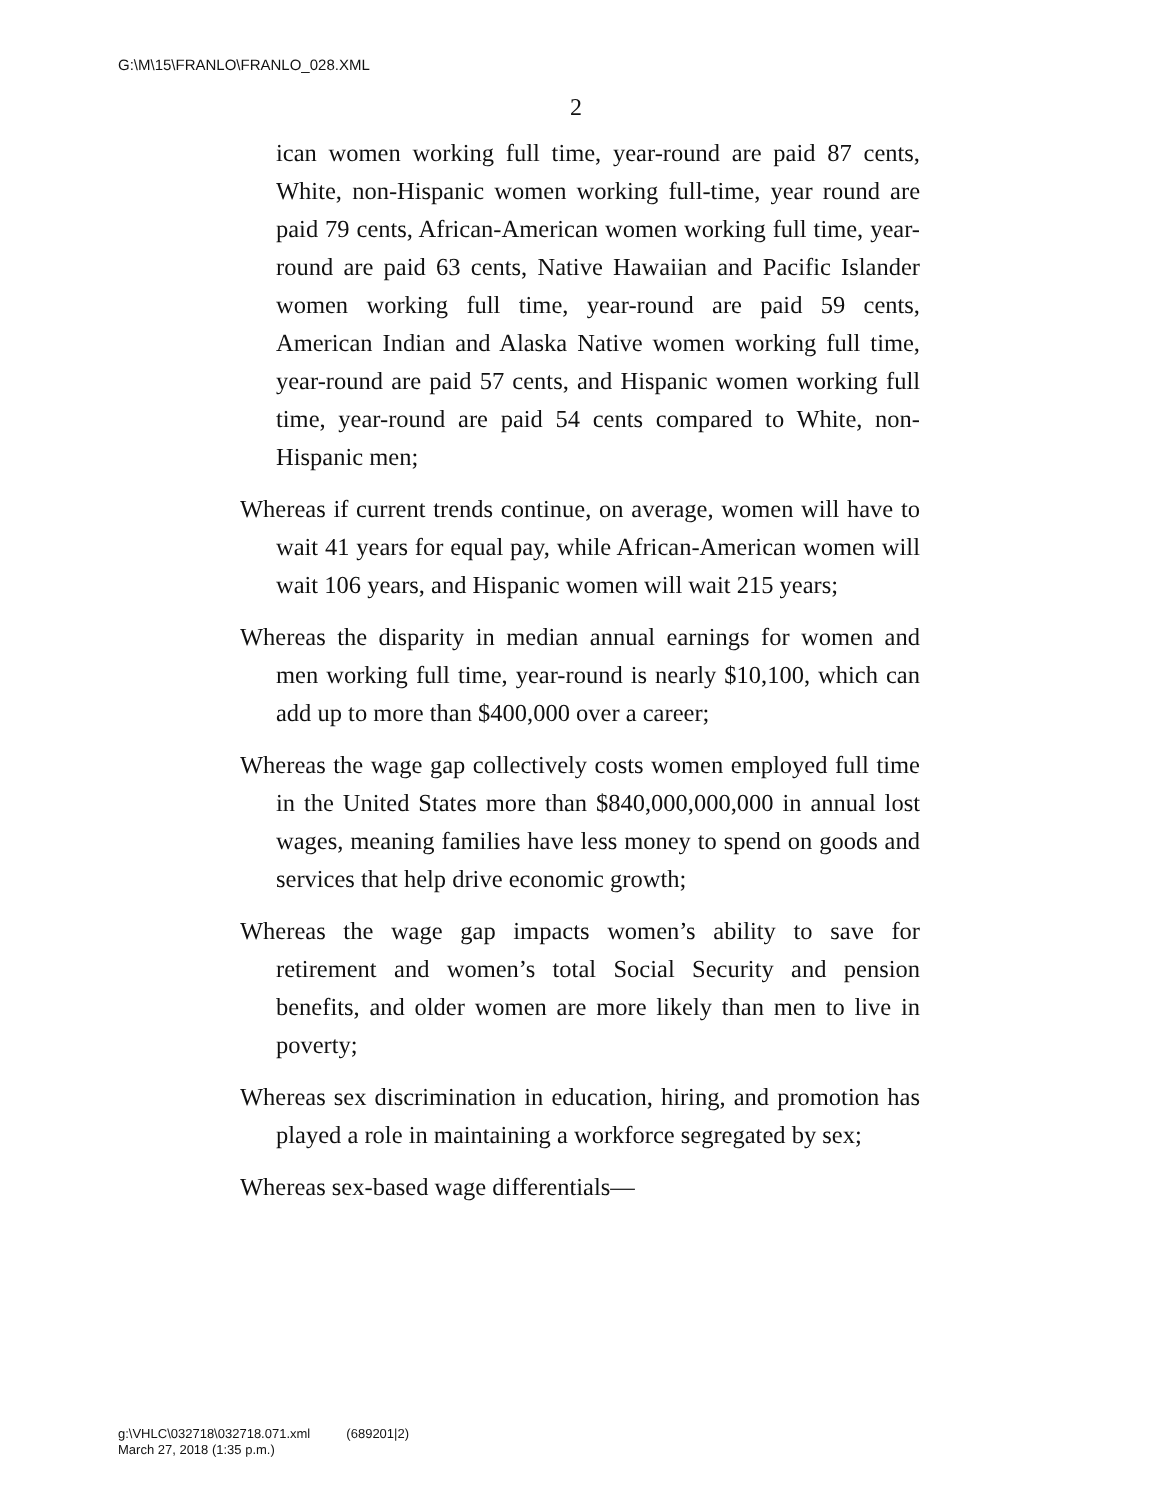G:\M\15\FRANLO\FRANLO_028.XML
2
ican women working full time, year-round are paid 87 cents, White, non-Hispanic women working full-time, year round are paid 79 cents, African-American women working full time, year-round are paid 63 cents, Native Hawaiian and Pacific Islander women working full time, year-round are paid 59 cents, American Indian and Alaska Native women working full time, year-round are paid 57 cents, and Hispanic women working full time, year-round are paid 54 cents compared to White, non-Hispanic men;
Whereas if current trends continue, on average, women will have to wait 41 years for equal pay, while African-American women will wait 106 years, and Hispanic women will wait 215 years;
Whereas the disparity in median annual earnings for women and men working full time, year-round is nearly $10,100, which can add up to more than $400,000 over a career;
Whereas the wage gap collectively costs women employed full time in the United States more than $840,000,000,000 in annual lost wages, meaning families have less money to spend on goods and services that help drive economic growth;
Whereas the wage gap impacts women’s ability to save for retirement and women’s total Social Security and pension benefits, and older women are more likely than men to live in poverty;
Whereas sex discrimination in education, hiring, and promotion has played a role in maintaining a workforce segregated by sex;
Whereas sex-based wage differentials—
g:\VHLC\032718\032718.071.xml (689201|2)
March 27, 2018 (1:35 p.m.)